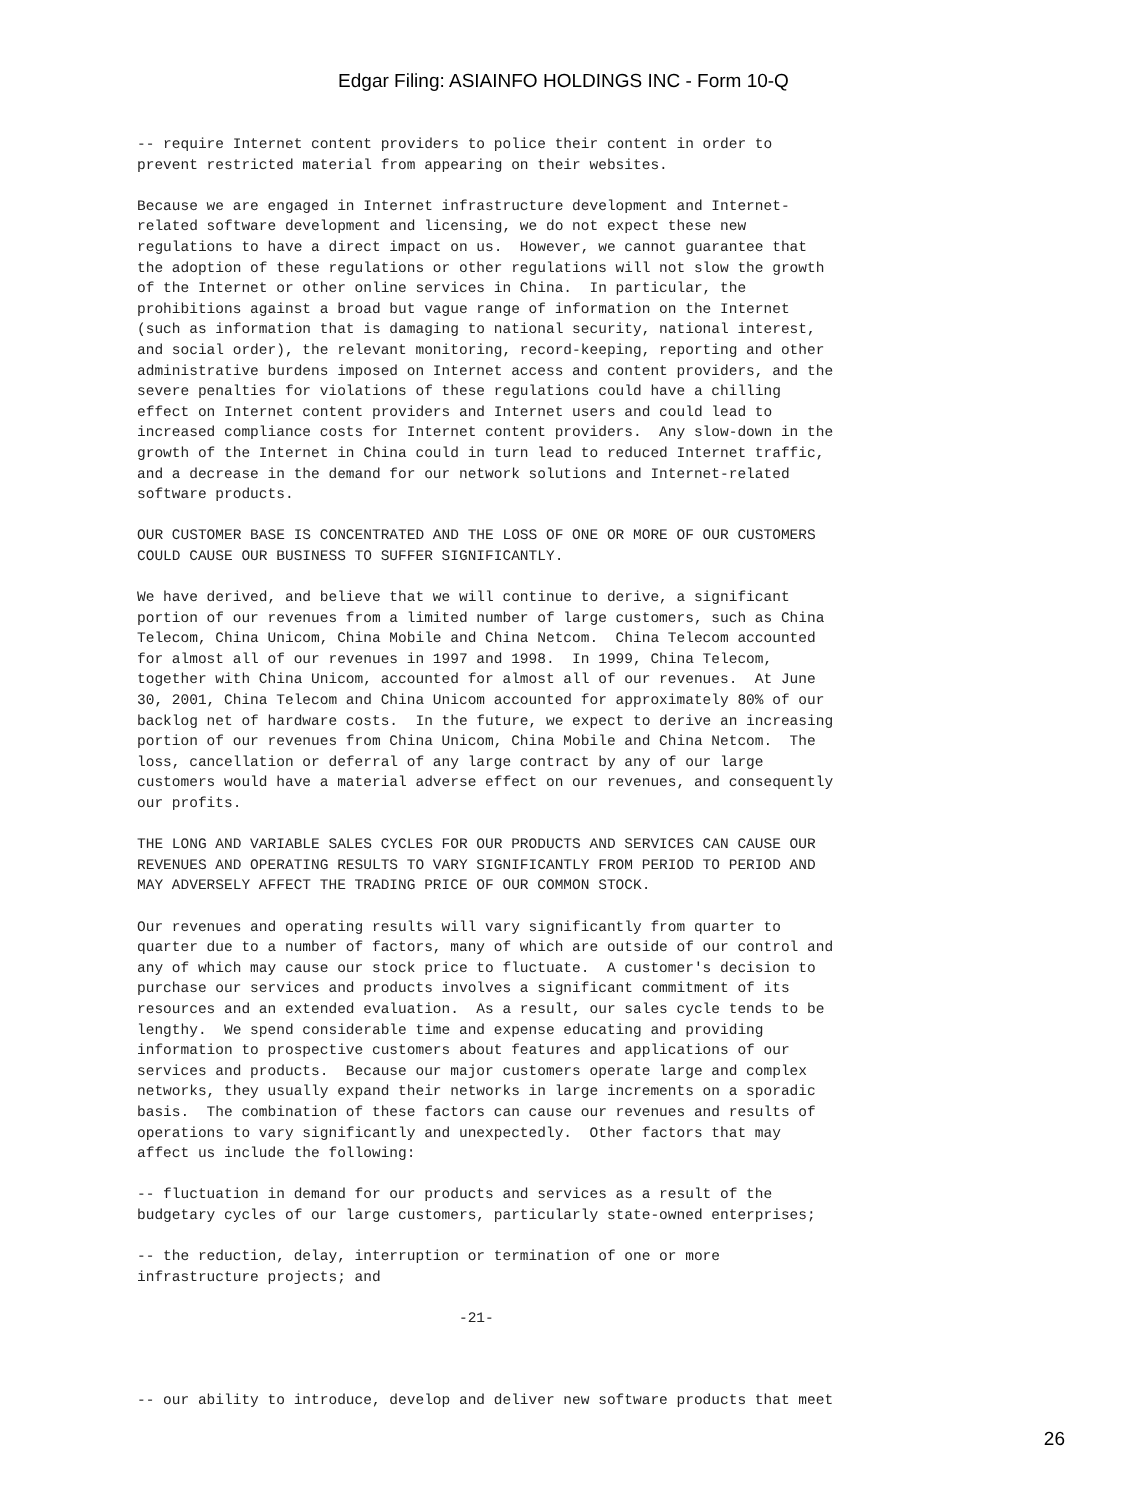Edgar Filing: ASIAINFO HOLDINGS INC - Form 10-Q
-- require Internet content providers to police their content in order to
prevent restricted material from appearing on their websites.

Because we are engaged in Internet infrastructure development and Internet-
related software development and licensing, we do not expect these new
regulations to have a direct impact on us.  However, we cannot guarantee that
the adoption of these regulations or other regulations will not slow the growth
of the Internet or other online services in China.  In particular, the
prohibitions against a broad but vague range of information on the Internet
(such as information that is damaging to national security, national interest,
and social order), the relevant monitoring, record-keeping, reporting and other
administrative burdens imposed on Internet access and content providers, and the
severe penalties for violations of these regulations could have a chilling
effect on Internet content providers and Internet users and could lead to
increased compliance costs for Internet content providers.  Any slow-down in the
growth of the Internet in China could in turn lead to reduced Internet traffic,
and a decrease in the demand for our network solutions and Internet-related
software products.

OUR CUSTOMER BASE IS CONCENTRATED AND THE LOSS OF ONE OR MORE OF OUR CUSTOMERS
COULD CAUSE OUR BUSINESS TO SUFFER SIGNIFICANTLY.

We have derived, and believe that we will continue to derive, a significant
portion of our revenues from a limited number of large customers, such as China
Telecom, China Unicom, China Mobile and China Netcom.  China Telecom accounted
for almost all of our revenues in 1997 and 1998.  In 1999, China Telecom,
together with China Unicom, accounted for almost all of our revenues.  At June
30, 2001, China Telecom and China Unicom accounted for approximately 80% of our
backlog net of hardware costs.  In the future, we expect to derive an increasing
portion of our revenues from China Unicom, China Mobile and China Netcom.  The
loss, cancellation or deferral of any large contract by any of our large
customers would have a material adverse effect on our revenues, and consequently
our profits.

THE LONG AND VARIABLE SALES CYCLES FOR OUR PRODUCTS AND SERVICES CAN CAUSE OUR
REVENUES AND OPERATING RESULTS TO VARY SIGNIFICANTLY FROM PERIOD TO PERIOD AND
MAY ADVERSELY AFFECT THE TRADING PRICE OF OUR COMMON STOCK.

Our revenues and operating results will vary significantly from quarter to
quarter due to a number of factors, many of which are outside of our control and
any of which may cause our stock price to fluctuate.  A customer's decision to
purchase our services and products involves a significant commitment of its
resources and an extended evaluation.  As a result, our sales cycle tends to be
lengthy.  We spend considerable time and expense educating and providing
information to prospective customers about features and applications of our
services and products.  Because our major customers operate large and complex
networks, they usually expand their networks in large increments on a sporadic
basis.  The combination of these factors can cause our revenues and results of
operations to vary significantly and unexpectedly.  Other factors that may
affect us include the following:

-- fluctuation in demand for our products and services as a result of the
budgetary cycles of our large customers, particularly state-owned enterprises;

-- the reduction, delay, interruption or termination of one or more
infrastructure projects; and

                                     -21-



-- our ability to introduce, develop and deliver new software products that meet
26